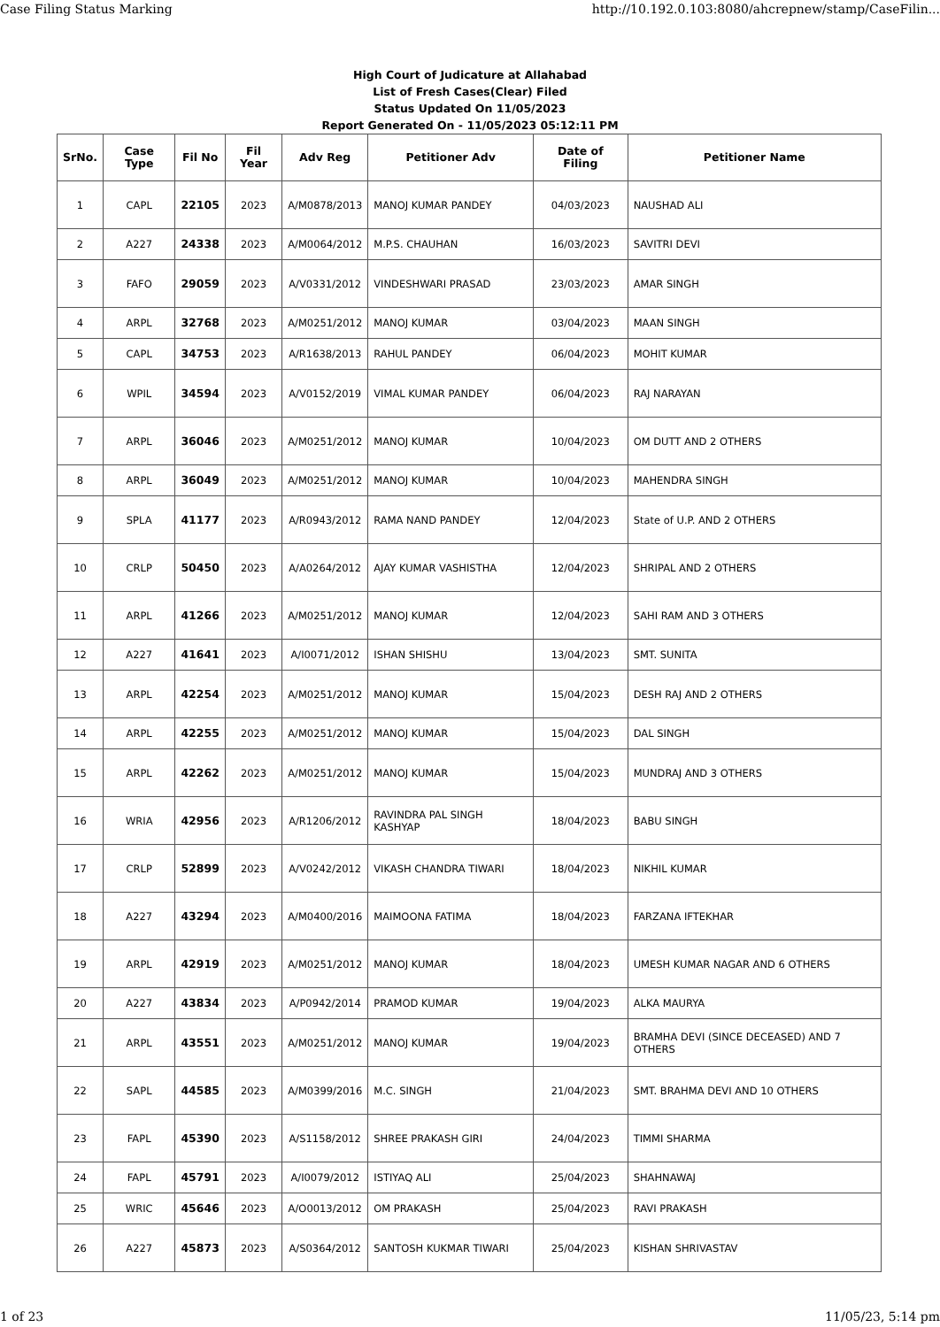Case Filing Status Marking http://10.192.0.103:8080/ahcrepnew/stamp/CaseFilin...
High Court of Judicature at Allahabad
List of Fresh Cases(Clear) Filed
Status Updated On 11/05/2023
Report Generated On - 11/05/2023 05:12:11 PM
| SrNo. | Case Type | Fil No | Fil Year | Adv Reg | Petitioner Adv | Date of Filing | Petitioner Name |
| --- | --- | --- | --- | --- | --- | --- | --- |
| 1 | CAPL | 22105 | 2023 | A/M0878/2013 | MANOJ KUMAR PANDEY | 04/03/2023 | NAUSHAD ALI |
| 2 | A227 | 24338 | 2023 | A/M0064/2012 | M.P.S. CHAUHAN | 16/03/2023 | SAVITRI DEVI |
| 3 | FAFO | 29059 | 2023 | A/V0331/2012 | VINDESHWARI PRASAD | 23/03/2023 | AMAR SINGH |
| 4 | ARPL | 32768 | 2023 | A/M0251/2012 | MANOJ KUMAR | 03/04/2023 | MAAN SINGH |
| 5 | CAPL | 34753 | 2023 | A/R1638/2013 | RAHUL PANDEY | 06/04/2023 | MOHIT KUMAR |
| 6 | WPIL | 34594 | 2023 | A/V0152/2019 | VIMAL KUMAR PANDEY | 06/04/2023 | RAJ NARAYAN |
| 7 | ARPL | 36046 | 2023 | A/M0251/2012 | MANOJ KUMAR | 10/04/2023 | OM DUTT AND 2 OTHERS |
| 8 | ARPL | 36049 | 2023 | A/M0251/2012 | MANOJ KUMAR | 10/04/2023 | MAHENDRA SINGH |
| 9 | SPLA | 41177 | 2023 | A/R0943/2012 | RAMA NAND PANDEY | 12/04/2023 | State of U.P. AND 2 OTHERS |
| 10 | CRLP | 50450 | 2023 | A/A0264/2012 | AJAY KUMAR VASHISTHA | 12/04/2023 | SHRIPAL AND 2 OTHERS |
| 11 | ARPL | 41266 | 2023 | A/M0251/2012 | MANOJ KUMAR | 12/04/2023 | SAHI RAM AND 3 OTHERS |
| 12 | A227 | 41641 | 2023 | A/I0071/2012 | ISHAN SHISHU | 13/04/2023 | SMT. SUNITA |
| 13 | ARPL | 42254 | 2023 | A/M0251/2012 | MANOJ KUMAR | 15/04/2023 | DESH RAJ AND 2 OTHERS |
| 14 | ARPL | 42255 | 2023 | A/M0251/2012 | MANOJ KUMAR | 15/04/2023 | DAL SINGH |
| 15 | ARPL | 42262 | 2023 | A/M0251/2012 | MANOJ KUMAR | 15/04/2023 | MUNDRAJ AND 3 OTHERS |
| 16 | WRIA | 42956 | 2023 | A/R1206/2012 | RAVINDRA PAL SINGH KASHYAP | 18/04/2023 | BABU SINGH |
| 17 | CRLP | 52899 | 2023 | A/V0242/2012 | VIKASH CHANDRA TIWARI | 18/04/2023 | NIKHIL KUMAR |
| 18 | A227 | 43294 | 2023 | A/M0400/2016 | MAIMOONA FATIMA | 18/04/2023 | FARZANA IFTEKHAR |
| 19 | ARPL | 42919 | 2023 | A/M0251/2012 | MANOJ KUMAR | 18/04/2023 | UMESH KUMAR NAGAR AND 6 OTHERS |
| 20 | A227 | 43834 | 2023 | A/P0942/2014 | PRAMOD KUMAR | 19/04/2023 | ALKA MAURYA |
| 21 | ARPL | 43551 | 2023 | A/M0251/2012 | MANOJ KUMAR | 19/04/2023 | BRAMHA DEVI (SINCE DECEASED) AND 7 OTHERS |
| 22 | SAPL | 44585 | 2023 | A/M0399/2016 | M.C. SINGH | 21/04/2023 | SMT. BRAHMA DEVI AND 10 OTHERS |
| 23 | FAPL | 45390 | 2023 | A/S1158/2012 | SHREE PRAKASH GIRI | 24/04/2023 | TIMMI SHARMA |
| 24 | FAPL | 45791 | 2023 | A/I0079/2012 | ISTIYAQ ALI | 25/04/2023 | SHAHNAWAJ |
| 25 | WRIC | 45646 | 2023 | A/O0013/2012 | OM PRAKASH | 25/04/2023 | RAVI PRAKASH |
| 26 | A227 | 45873 | 2023 | A/S0364/2012 | SANTOSH KUKMAR TIWARI | 25/04/2023 | KISHAN SHRIVASTAV |
1 of 23 11/05/23, 5:14 pm